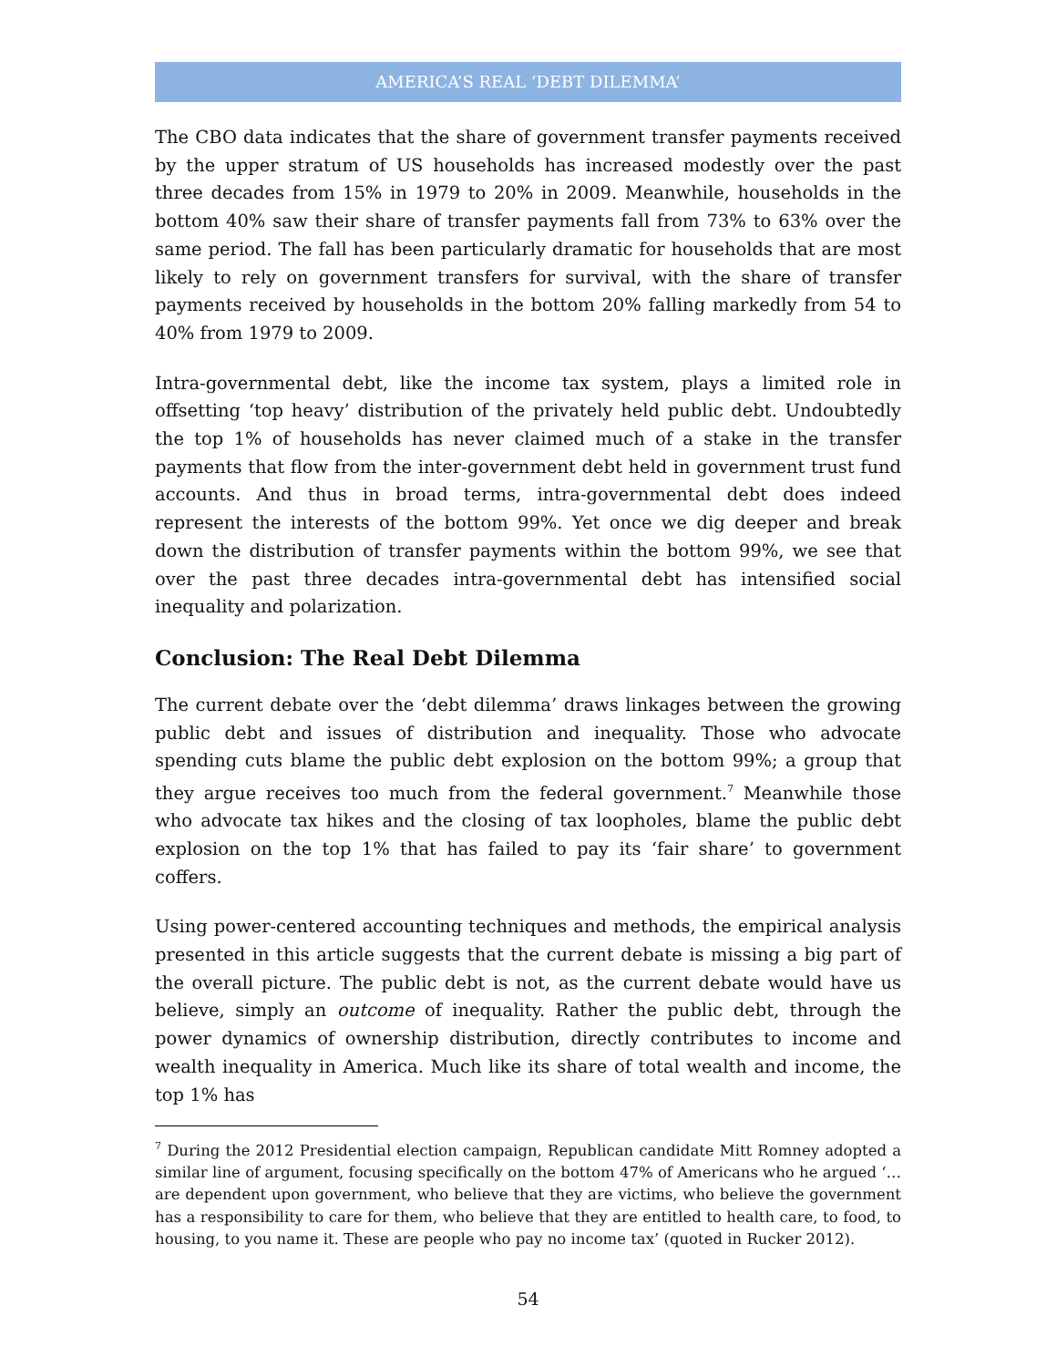AMERICA’S REAL ‘DEBT DILEMMA’
The CBO data indicates that the share of government transfer payments received by the upper stratum of US households has increased modestly over the past three decades from 15% in 1979 to 20% in 2009. Meanwhile, households in the bottom 40% saw their share of transfer payments fall from 73% to 63% over the same period. The fall has been particularly dramatic for households that are most likely to rely on government transfers for survival, with the share of transfer payments received by households in the bottom 20% falling markedly from 54 to 40% from 1979 to 2009.
Intra-governmental debt, like the income tax system, plays a limited role in offsetting ‘top heavy’ distribution of the privately held public debt. Undoubtedly the top 1% of households has never claimed much of a stake in the transfer payments that flow from the inter-government debt held in government trust fund accounts. And thus in broad terms, intra-governmental debt does indeed represent the interests of the bottom 99%. Yet once we dig deeper and break down the distribution of transfer payments within the bottom 99%, we see that over the past three decades intra-governmental debt has intensified social inequality and polarization.
Conclusion: The Real Debt Dilemma
The current debate over the ‘debt dilemma’ draws linkages between the growing public debt and issues of distribution and inequality. Those who advocate spending cuts blame the public debt explosion on the bottom 99%; a group that they argue receives too much from the federal government.<sup>7</sup> Meanwhile those who advocate tax hikes and the closing of tax loopholes, blame the public debt explosion on the top 1% that has failed to pay its ‘fair share’ to government coffers.
Using power-centered accounting techniques and methods, the empirical analysis presented in this article suggests that the current debate is missing a big part of the overall picture. The public debt is not, as the current debate would have us believe, simply an outcome of inequality. Rather the public debt, through the power dynamics of ownership distribution, directly contributes to income and wealth inequality in America. Much like its share of total wealth and income, the top 1% has
<sup>7</sup> During the 2012 Presidential election campaign, Republican candidate Mitt Romney adopted a similar line of argument, focusing specifically on the bottom 47% of Americans who he argued ‘…are dependent upon government, who believe that they are victims, who believe the government has a responsibility to care for them, who believe that they are entitled to health care, to food, to housing, to you name it. These are people who pay no income tax’ (quoted in Rucker 2012).
54